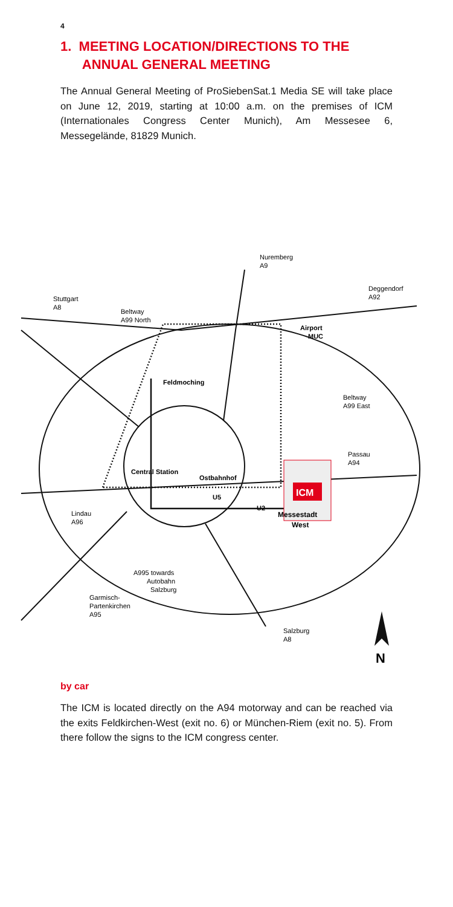4
1. MEETING LOCATION/DIRECTIONS TO THE
ANNUAL GENERAL MEETING
The Annual General Meeting of ProSiebenSat.1 Media SE will take place on June 12, 2019, starting at 10:00 a.m. on the premises of ICM (Internationales Congress Center Munich), Am Messesee 6, Messegelände, 81829 Munich.
ICM
Messestadt
West
Nuremberg
A9
Deggendorf
A92
Stuttgart
A8
Beltway
A99 North
Airport
MUC
Feldmoching
Beltway
A99 East
Passau
A94
Central Station
Ostbahnhof
U5
U2
Lindau
A96
A995 towards
Autobahn
Salzburg
Garmisch-
Partenkirchen
A95
Salzburg
A8
N
by car
The ICM is located directly on the A94 motorway and can be reached via the exits Feldkirchen-West (exit no. 6) or München-Riem (exit no. 5). From there follow the signs to the ICM congress center.